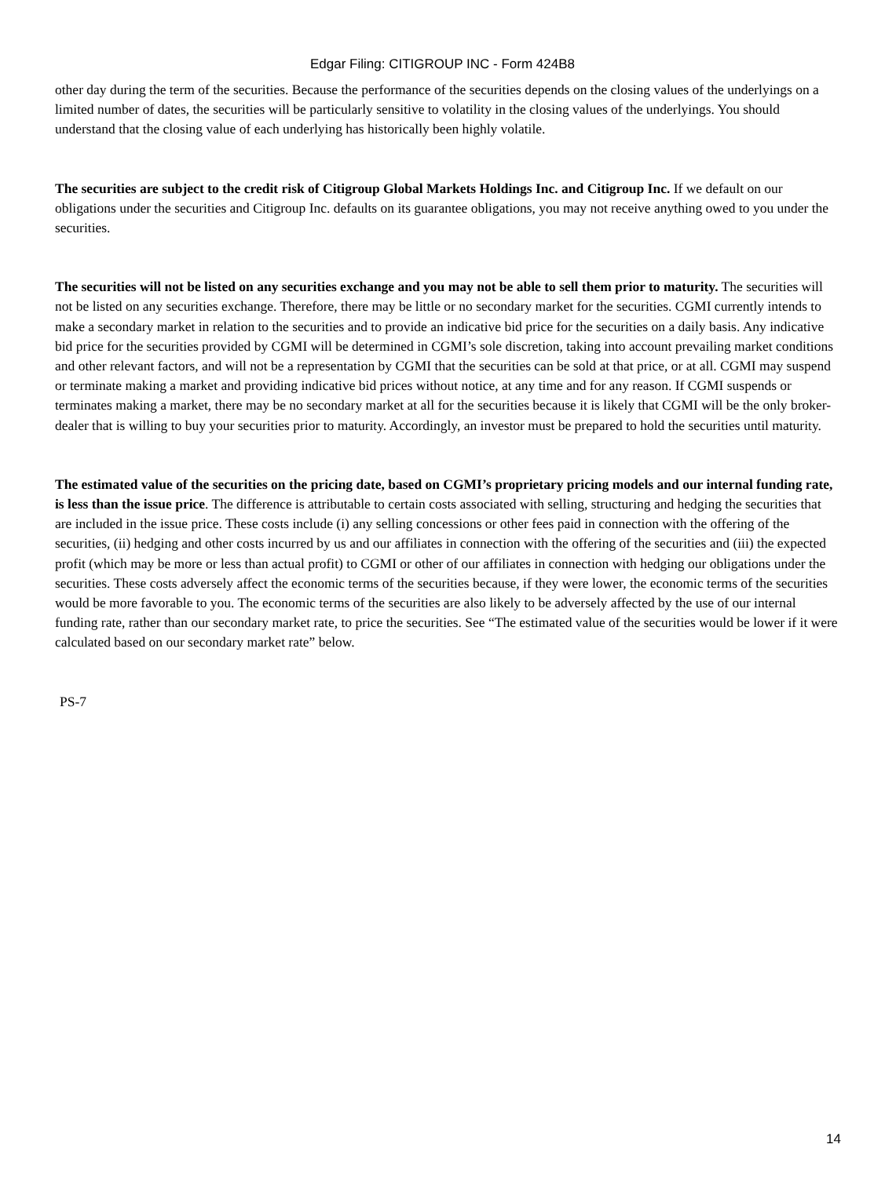Edgar Filing: CITIGROUP INC - Form 424B8
other day during the term of the securities. Because the performance of the securities depends on the closing values of the underlyings on a limited number of dates, the securities will be particularly sensitive to volatility in the closing values of the underlyings. You should understand that the closing value of each underlying has historically been highly volatile.
The securities are subject to the credit risk of Citigroup Global Markets Holdings Inc. and Citigroup Inc. If we default on our obligations under the securities and Citigroup Inc. defaults on its guarantee obligations, you may not receive anything owed to you under the securities.
The securities will not be listed on any securities exchange and you may not be able to sell them prior to maturity. The securities will not be listed on any securities exchange. Therefore, there may be little or no secondary market for the securities. CGMI currently intends to make a secondary market in relation to the securities and to provide an indicative bid price for the securities on a daily basis. Any indicative bid price for the securities provided by CGMI will be determined in CGMI’s sole discretion, taking into account prevailing market conditions and other relevant factors, and will not be a representation by CGMI that the securities can be sold at that price, or at all. CGMI may suspend or terminate making a market and providing indicative bid prices without notice, at any time and for any reason. If CGMI suspends or terminates making a market, there may be no secondary market at all for the securities because it is likely that CGMI will be the only broker-dealer that is willing to buy your securities prior to maturity. Accordingly, an investor must be prepared to hold the securities until maturity.
The estimated value of the securities on the pricing date, based on CGMI’s proprietary pricing models and our internal funding rate, is less than the issue price. The difference is attributable to certain costs associated with selling, structuring and hedging the securities that are included in the issue price. These costs include (i) any selling concessions or other fees paid in connection with the offering of the securities, (ii) hedging and other costs incurred by us and our affiliates in connection with the offering of the securities and (iii) the expected profit (which may be more or less than actual profit) to CGMI or other of our affiliates in connection with hedging our obligations under the securities. These costs adversely affect the economic terms of the securities because, if they were lower, the economic terms of the securities would be more favorable to you. The economic terms of the securities are also likely to be adversely affected by the use of our internal funding rate, rather than our secondary market rate, to price the securities. See “The estimated value of the securities would be lower if it were calculated based on our secondary market rate” below.
PS-7
14